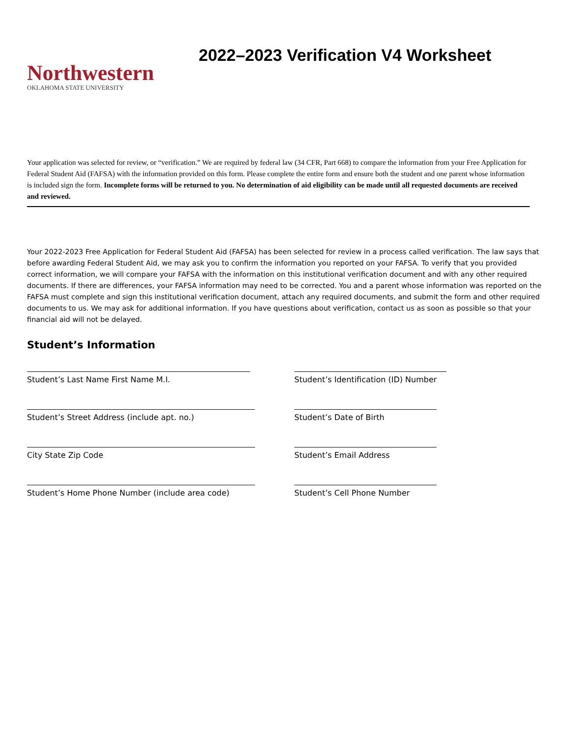Northwestern
OKLAHOMA STATE UNIVERSITY
2022–2023 Verification V4 Worksheet
Your application was selected for review, or “verification.” We are required by federal law (34 CFR, Part 668) to compare the information from your Free Application for Federal Student Aid (FAFSA) with the information provided on this form. Please complete the entire form and ensure both the student and one parent whose information is included sign the form. Incomplete forms will be returned to you. No determination of aid eligibility can be made until all requested documents are received and reviewed.
Your 2022-2023 Free Application for Federal Student Aid (FAFSA) has been selected for review in a process called verification. The law says that before awarding Federal Student Aid, we may ask you to confirm the information you reported on your FAFSA. To verify that you provided correct information, we will compare your FAFSA with the information on this institutional verification document and with any other required documents. If there are differences, your FAFSA information may need to be corrected. You and a parent whose information was reported on the FAFSA must complete and sign this institutional verification document, attach any required documents, and submit the form and other required documents to us. We may ask for additional information. If you have questions about verification, contact us as soon as possible so that your financial aid will not be delayed.
Student’s Information
Student’s Last Name First Name M.I.
Student’s Identification (ID) Number
Student’s Street Address (include apt. no.)
Student’s Date of Birth
City State Zip Code
Student’s Email Address
Student’s Home Phone Number (include area code)
Student’s Cell Phone Number